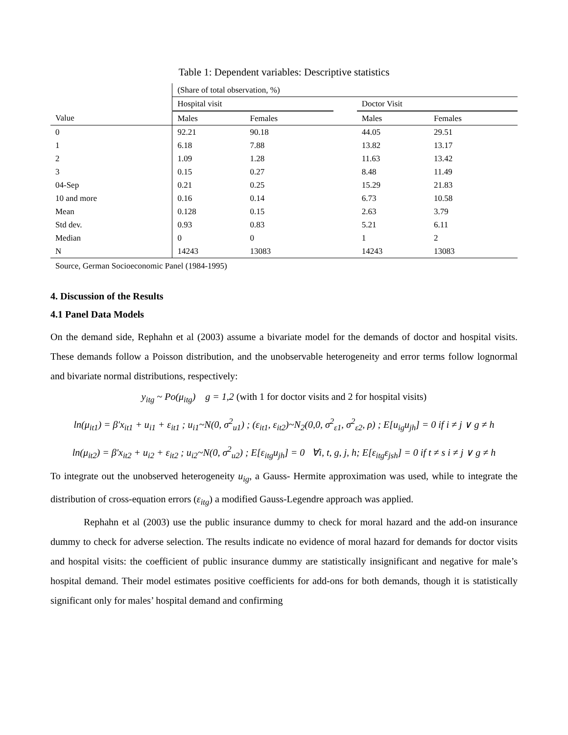Table 1: Dependent variables: Descriptive statistics
| | (Share of total observation, %) | | | | |
| | Hospital visit | | | Doctor Visit | |
| Value | Males | Females | | Males | Females |
| 0 | 92.21 | 90.18 | | 44.05 | 29.51 |
| 1 | 6.18 | 7.88 | | 13.82 | 13.17 |
| 2 | 1.09 | 1.28 | | 11.63 | 13.42 |
| 3 | 0.15 | 0.27 | | 8.48 | 11.49 |
| 04-Sep | 0.21 | 0.25 | | 15.29 | 21.83 |
| 10 and more | 0.16 | 0.14 | | 6.73 | 10.58 |
| Mean | 0.128 | 0.15 | | 2.63 | 3.79 |
| Std dev. | 0.93 | 0.83 | | 5.21 | 6.11 |
| Median | 0 | 0 | | 1 | 2 |
| N | 14243 | 13083 | | 14243 | 13083 |
Source, German Socioeconomic Panel (1984-1995)
4. Discussion of the Results
4.1 Panel Data Models
On the demand side, Rephahn et al (2003) assume a bivariate model for the demands of doctor and hospital visits. These demands follow a Poisson distribution, and the unobservable heterogeneity and error terms follow lognormal and bivariate normal distributions, respectively:
y<sub>itg</sub> ~ Po(μ<sub>itg</sub>) g = 1,2 (with 1 for doctor visits and 2 for hospital visits)
ln(μ<sub>it1</sub>) = β′x<sub>it1</sub> + u<sub>i1</sub> + ε<sub>it1</sub> ; u<sub>i1</sub>~N(0, σ<sup>2</sup><sub>u1</sub>) ; (ε<sub>it1</sub>, ε<sub>it2</sub>)~N<sub>2</sub>(0,0, σ<sup>2</sup><sub>ε1</sub>, σ<sup>2</sup><sub>ε2</sub>, ρ) ; E[u<sub>ig</sub>u<sub>jh</sub>] = 0 if i ≠ j ∨ g ≠ h
ln(μ<sub>it2</sub>) = β′x<sub>it2</sub> + u<sub>i2</sub> + ε<sub>it2</sub> ; u<sub>i2</sub>~N(0, σ<sup>2</sup><sub>u2</sub>) ; E[ε<sub>itg</sub>u<sub>jh</sub>] = 0 ∀i, t, g, j, h; E[ε<sub>itg</sub>ε<sub>jsh</sub>] = 0 if t ≠ s i ≠ j ∨ g ≠ h
To integrate out the unobserved heterogeneity u<sub>ig</sub>, a Gauss- Hermite approximation was used, while to integrate the distribution of cross-equation errors (ε<sub>itg</sub>) a modified Gauss-Legendre approach was applied.
Rephahn et al (2003) use the public insurance dummy to check for moral hazard and the add-on insurance dummy to check for adverse selection. The results indicate no evidence of moral hazard for demands for doctor visits and hospital visits: the coefficient of public insurance dummy are statistically insignificant and negative for male’s hospital demand. Their model estimates positive coefficients for add-ons for both demands, though it is statistically significant only for males’ hospital demand and confirming